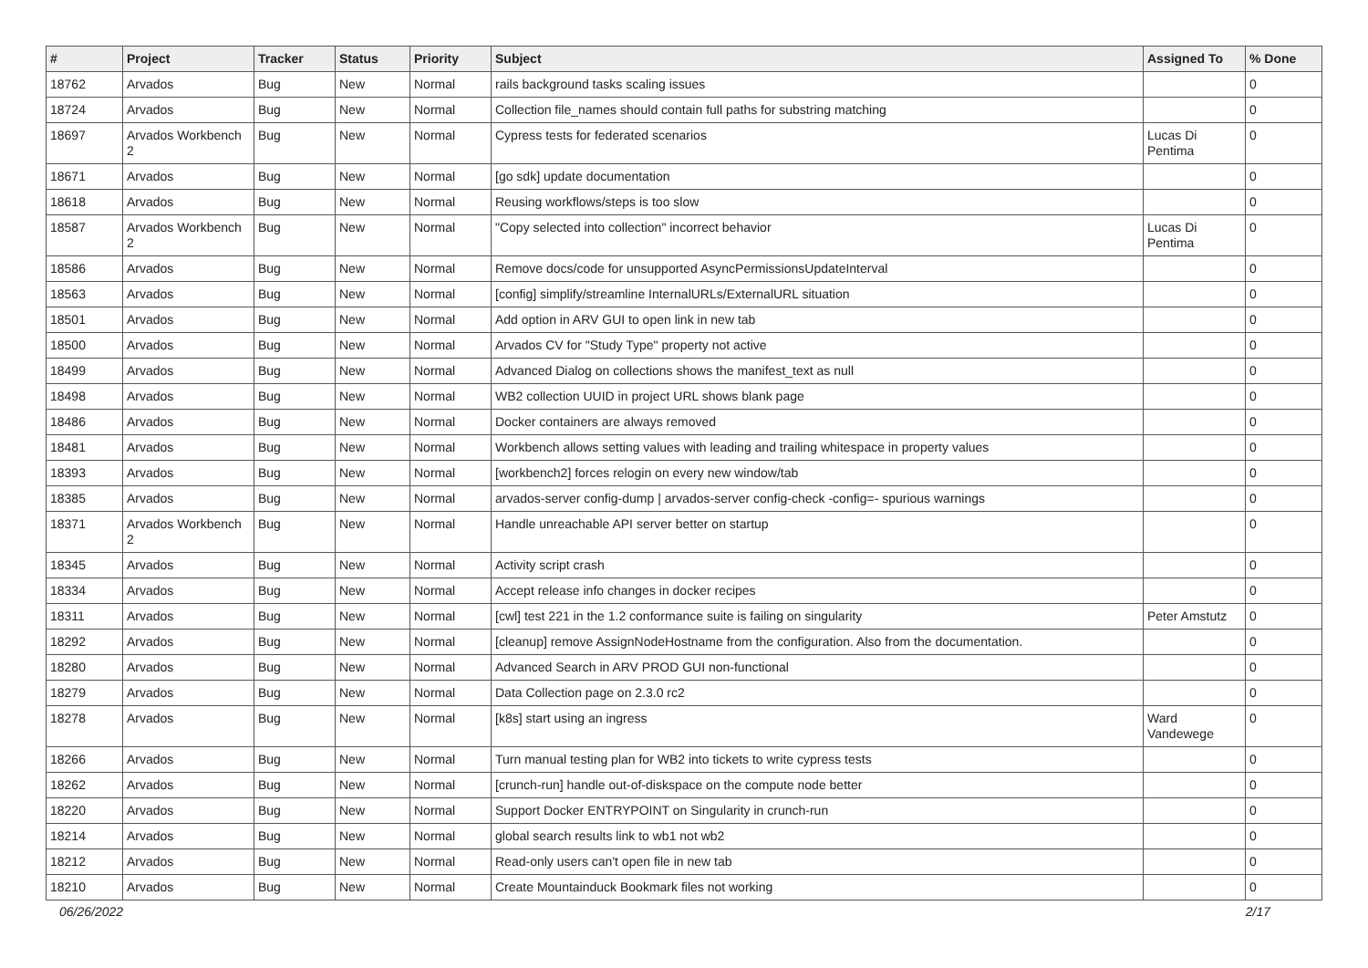| # | Project | Tracker | Status | Priority | Subject | Assigned To | % Done |
| --- | --- | --- | --- | --- | --- | --- | --- |
| 18762 | Arvados | Bug | New | Normal | rails background tasks scaling issues | | 0 |
| 18724 | Arvados | Bug | New | Normal | Collection file_names should contain full paths for substring matching | | 0 |
| 18697 | Arvados Workbench 2 | Bug | New | Normal | Cypress tests for federated scenarios | Lucas Di Pentima | 0 |
| 18671 | Arvados | Bug | New | Normal | [go sdk] update documentation | | 0 |
| 18618 | Arvados | Bug | New | Normal | Reusing workflows/steps is too slow | | 0 |
| 18587 | Arvados Workbench 2 | Bug | New | Normal | "Copy selected into collection" incorrect behavior | Lucas Di Pentima | 0 |
| 18586 | Arvados | Bug | New | Normal | Remove docs/code for unsupported AsyncPermissionsUpdateInterval | | 0 |
| 18563 | Arvados | Bug | New | Normal | [config] simplify/streamline InternalURLs/ExternalURL situation | | 0 |
| 18501 | Arvados | Bug | New | Normal | Add option in ARV GUI to open link in new tab | | 0 |
| 18500 | Arvados | Bug | New | Normal | Arvados CV for "Study Type" property not active | | 0 |
| 18499 | Arvados | Bug | New | Normal | Advanced Dialog on collections shows the manifest_text as null | | 0 |
| 18498 | Arvados | Bug | New | Normal | WB2 collection UUID in project URL shows blank page | | 0 |
| 18486 | Arvados | Bug | New | Normal | Docker containers are always removed | | 0 |
| 18481 | Arvados | Bug | New | Normal | Workbench allows setting values with leading and trailing whitespace in property values | | 0 |
| 18393 | Arvados | Bug | New | Normal | [workbench2] forces relogin on every new window/tab | | 0 |
| 18385 | Arvados | Bug | New | Normal | arvados-server config-dump / arvados-server config-check -config=- spurious warnings | | 0 |
| 18371 | Arvados Workbench 2 | Bug | New | Normal | Handle unreachable API server better on startup | | 0 |
| 18345 | Arvados | Bug | New | Normal | Activity script crash | | 0 |
| 18334 | Arvados | Bug | New | Normal | Accept release info changes in docker recipes | | 0 |
| 18311 | Arvados | Bug | New | Normal | [cwl] test 221 in the 1.2 conformance suite is failing on singularity | Peter Amstutz | 0 |
| 18292 | Arvados | Bug | New | Normal | [cleanup] remove AssignNodeHostname from the configuration. Also from the documentation. | | 0 |
| 18280 | Arvados | Bug | New | Normal | Advanced Search in ARV PROD GUI non-functional | | 0 |
| 18279 | Arvados | Bug | New | Normal | Data Collection page on 2.3.0 rc2 | | 0 |
| 18278 | Arvados | Bug | New | Normal | [k8s] start using an ingress | Ward Vandewege | 0 |
| 18266 | Arvados | Bug | New | Normal | Turn manual testing plan for WB2 into tickets to write cypress tests | | 0 |
| 18262 | Arvados | Bug | New | Normal | [crunch-run] handle out-of-diskspace on the compute node better | | 0 |
| 18220 | Arvados | Bug | New | Normal | Support Docker ENTRYPOINT on Singularity in crunch-run | | 0 |
| 18214 | Arvados | Bug | New | Normal | global search results link to wb1 not wb2 | | 0 |
| 18212 | Arvados | Bug | New | Normal | Read-only users can't open file in new tab | | 0 |
| 18210 | Arvados | Bug | New | Normal | Create Mountainduck Bookmark files not working | | 0 |
06/26/2022 2/17